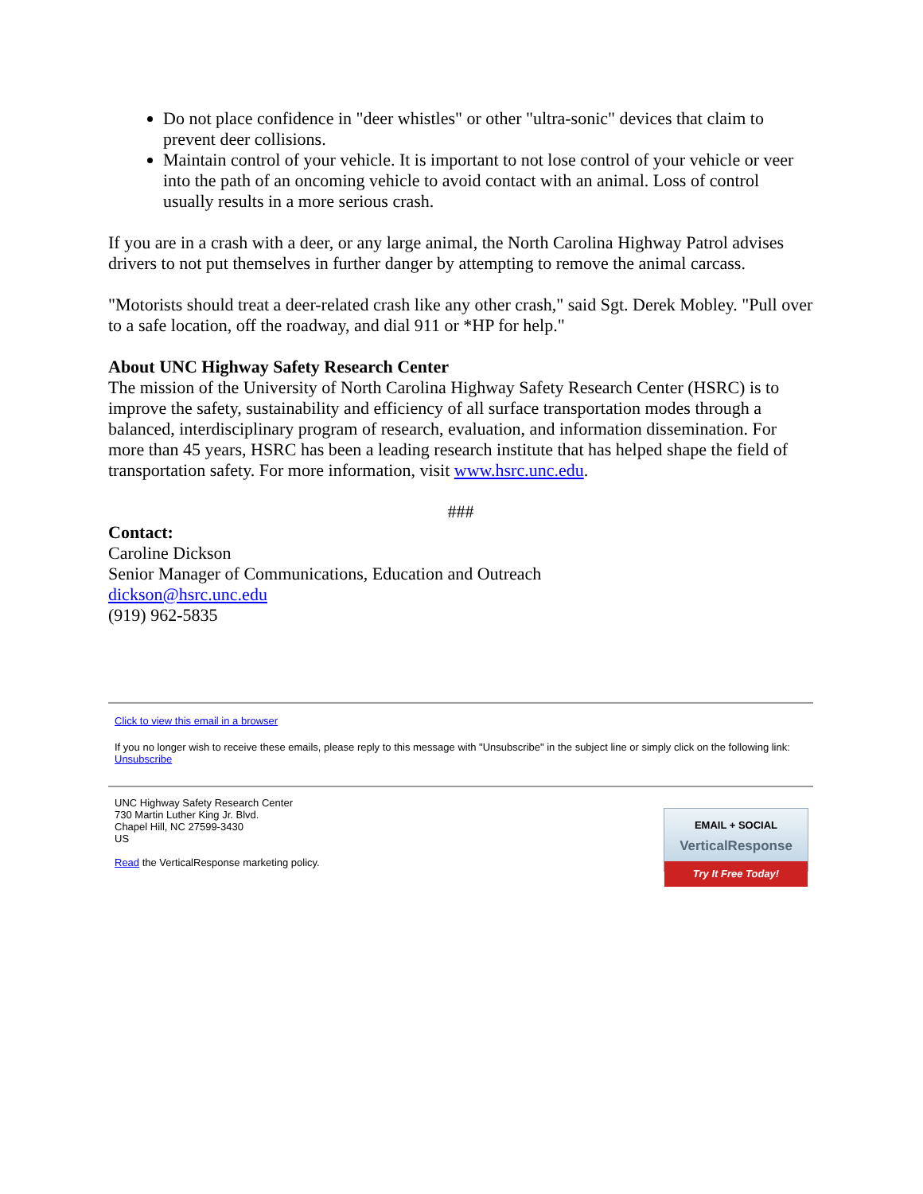Do not place confidence in "deer whistles" or other "ultra-sonic" devices that claim to prevent deer collisions.
Maintain control of your vehicle. It is important to not lose control of your vehicle or veer into the path of an oncoming vehicle to avoid contact with an animal. Loss of control usually results in a more serious crash.
If you are in a crash with a deer, or any large animal, the North Carolina Highway Patrol advises drivers to not put themselves in further danger by attempting to remove the animal carcass.
"Motorists should treat a deer-related crash like any other crash," said Sgt. Derek Mobley. "Pull over to a safe location, off the roadway, and dial 911 or *HP for help."
About UNC Highway Safety Research Center
The mission of the University of North Carolina Highway Safety Research Center (HSRC) is to improve the safety, sustainability and efficiency of all surface transportation modes through a balanced, interdisciplinary program of research, evaluation, and information dissemination. For more than 45 years, HSRC has been a leading research institute that has helped shape the field of transportation safety. For more information, visit www.hsrc.unc.edu.
###
Contact:
Caroline Dickson
Senior Manager of Communications, Education and Outreach
dickson@hsrc.unc.edu
(919) 962-5835
Click to view this email in a browser
If you no longer wish to receive these emails, please reply to this message with "Unsubscribe" in the subject line or simply click on the following link: Unsubscribe
UNC Highway Safety Research Center
730 Martin Luther King Jr. Blvd.
Chapel Hill, NC 27599-3430
US
Read the VerticalResponse marketing policy.
EMAIL + SOCIAL
VerticalResponse
Try It Free Today!